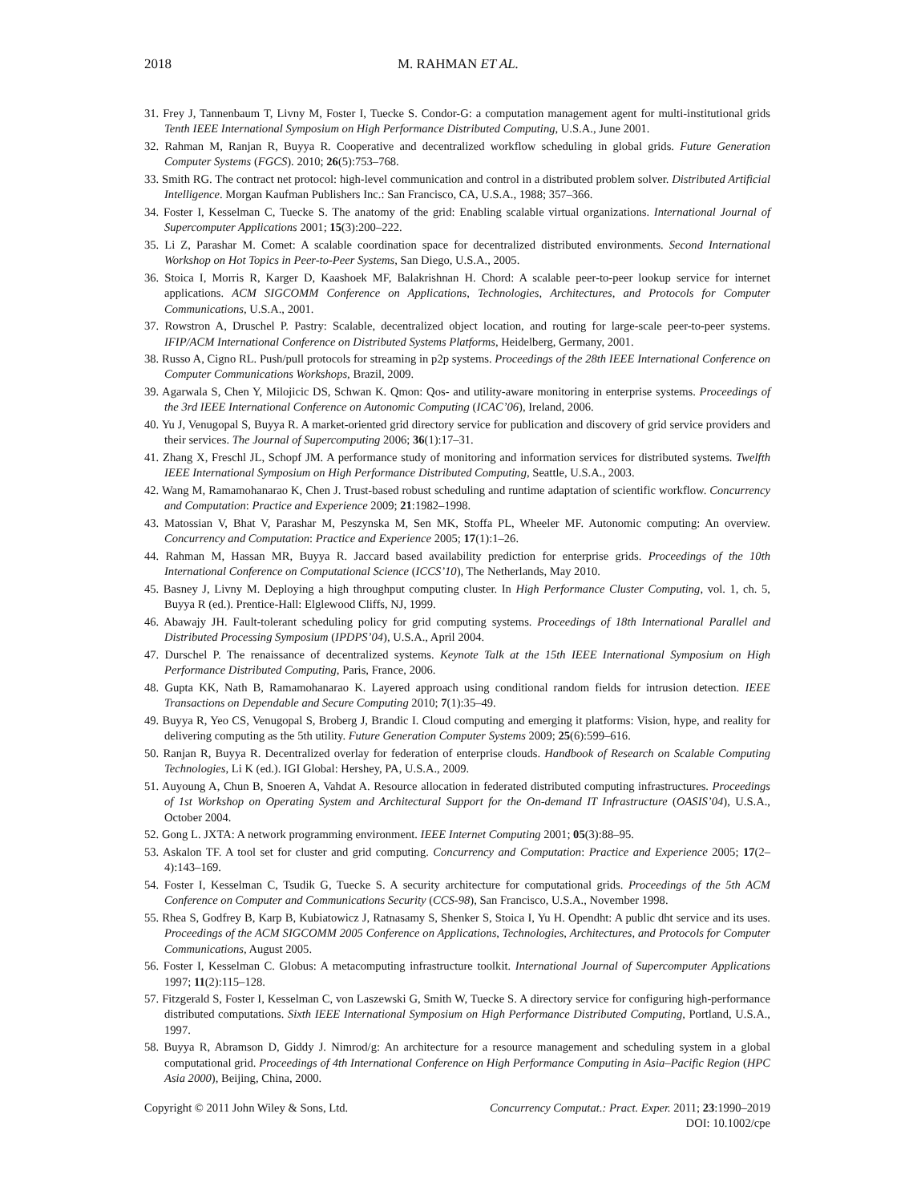2018 M. RAHMAN ET AL.
31. Frey J, Tannenbaum T, Livny M, Foster I, Tuecke S. Condor-G: a computation management agent for multi-institutional grids Tenth IEEE International Symposium on High Performance Distributed Computing, U.S.A., June 2001.
32. Rahman M, Ranjan R, Buyya R. Cooperative and decentralized workflow scheduling in global grids. Future Generation Computer Systems (FGCS). 2010; 26(5):753–768.
33. Smith RG. The contract net protocol: high-level communication and control in a distributed problem solver. Distributed Artificial Intelligence. Morgan Kaufman Publishers Inc.: San Francisco, CA, U.S.A., 1988; 357–366.
34. Foster I, Kesselman C, Tuecke S. The anatomy of the grid: Enabling scalable virtual organizations. International Journal of Supercomputer Applications 2001; 15(3):200–222.
35. Li Z, Parashar M. Comet: A scalable coordination space for decentralized distributed environments. Second International Workshop on Hot Topics in Peer-to-Peer Systems, San Diego, U.S.A., 2005.
36. Stoica I, Morris R, Karger D, Kaashoek MF, Balakrishnan H. Chord: A scalable peer-to-peer lookup service for internet applications. ACM SIGCOMM Conference on Applications, Technologies, Architectures, and Protocols for Computer Communications, U.S.A., 2001.
37. Rowstron A, Druschel P. Pastry: Scalable, decentralized object location, and routing for large-scale peer-to-peer systems. IFIP/ACM International Conference on Distributed Systems Platforms, Heidelberg, Germany, 2001.
38. Russo A, Cigno RL. Push/pull protocols for streaming in p2p systems. Proceedings of the 28th IEEE International Conference on Computer Communications Workshops, Brazil, 2009.
39. Agarwala S, Chen Y, Milojicic DS, Schwan K. Qmon: Qos- and utility-aware monitoring in enterprise systems. Proceedings of the 3rd IEEE International Conference on Autonomic Computing (ICAC’06), Ireland, 2006.
40. Yu J, Venugopal S, Buyya R. A market-oriented grid directory service for publication and discovery of grid service providers and their services. The Journal of Supercomputing 2006; 36(1):17–31.
41. Zhang X, Freschl JL, Schopf JM. A performance study of monitoring and information services for distributed systems. Twelfth IEEE International Symposium on High Performance Distributed Computing, Seattle, U.S.A., 2003.
42. Wang M, Ramamohanarao K, Chen J. Trust-based robust scheduling and runtime adaptation of scientific workflow. Concurrency and Computation: Practice and Experience 2009; 21:1982–1998.
43. Matossian V, Bhat V, Parashar M, Peszynska M, Sen MK, Stoffa PL, Wheeler MF. Autonomic computing: An overview. Concurrency and Computation: Practice and Experience 2005; 17(1):1–26.
44. Rahman M, Hassan MR, Buyya R. Jaccard based availability prediction for enterprise grids. Proceedings of the 10th International Conference on Computational Science (ICCS’10), The Netherlands, May 2010.
45. Basney J, Livny M. Deploying a high throughput computing cluster. In High Performance Cluster Computing, vol. 1, ch. 5, Buyya R (ed.). Prentice-Hall: Elglewood Cliffs, NJ, 1999.
46. Abawajy JH. Fault-tolerant scheduling policy for grid computing systems. Proceedings of 18th International Parallel and Distributed Processing Symposium (IPDPS’04), U.S.A., April 2004.
47. Durschel P. The renaissance of decentralized systems. Keynote Talk at the 15th IEEE International Symposium on High Performance Distributed Computing, Paris, France, 2006.
48. Gupta KK, Nath B, Ramamohanarao K. Layered approach using conditional random fields for intrusion detection. IEEE Transactions on Dependable and Secure Computing 2010; 7(1):35–49.
49. Buyya R, Yeo CS, Venugopal S, Broberg J, Brandic I. Cloud computing and emerging it platforms: Vision, hype, and reality for delivering computing as the 5th utility. Future Generation Computer Systems 2009; 25(6):599–616.
50. Ranjan R, Buyya R. Decentralized overlay for federation of enterprise clouds. Handbook of Research on Scalable Computing Technologies, Li K (ed.). IGI Global: Hershey, PA, U.S.A., 2009.
51. Auyoung A, Chun B, Snoeren A, Vahdat A. Resource allocation in federated distributed computing infrastructures. Proceedings of 1st Workshop on Operating System and Architectural Support for the On-demand IT Infrastructure (OASIS’04), U.S.A., October 2004.
52. Gong L. JXTA: A network programming environment. IEEE Internet Computing 2001; 05(3):88–95.
53. Askalon TF. A tool set for cluster and grid computing. Concurrency and Computation: Practice and Experience 2005; 17(2–4):143–169.
54. Foster I, Kesselman C, Tsudik G, Tuecke S. A security architecture for computational grids. Proceedings of the 5th ACM Conference on Computer and Communications Security (CCS-98), San Francisco, U.S.A., November 1998.
55. Rhea S, Godfrey B, Karp B, Kubiatowicz J, Ratnasamy S, Shenker S, Stoica I, Yu H. Opendht: A public dht service and its uses. Proceedings of the ACM SIGCOMM 2005 Conference on Applications, Technologies, Architectures, and Protocols for Computer Communications, August 2005.
56. Foster I, Kesselman C. Globus: A metacomputing infrastructure toolkit. International Journal of Supercomputer Applications 1997; 11(2):115–128.
57. Fitzgerald S, Foster I, Kesselman C, von Laszewski G, Smith W, Tuecke S. A directory service for configuring high-performance distributed computations. Sixth IEEE International Symposium on High Performance Distributed Computing, Portland, U.S.A., 1997.
58. Buyya R, Abramson D, Giddy J. Nimrod/g: An architecture for a resource management and scheduling system in a global computational grid. Proceedings of 4th International Conference on High Performance Computing in Asia–Pacific Region (HPC Asia 2000), Beijing, China, 2000.
Copyright © 2011 John Wiley & Sons, Ltd. Concurrency Computat.: Pract. Exper. 2011; 23:1990–2019
DOI: 10.1002/cpe